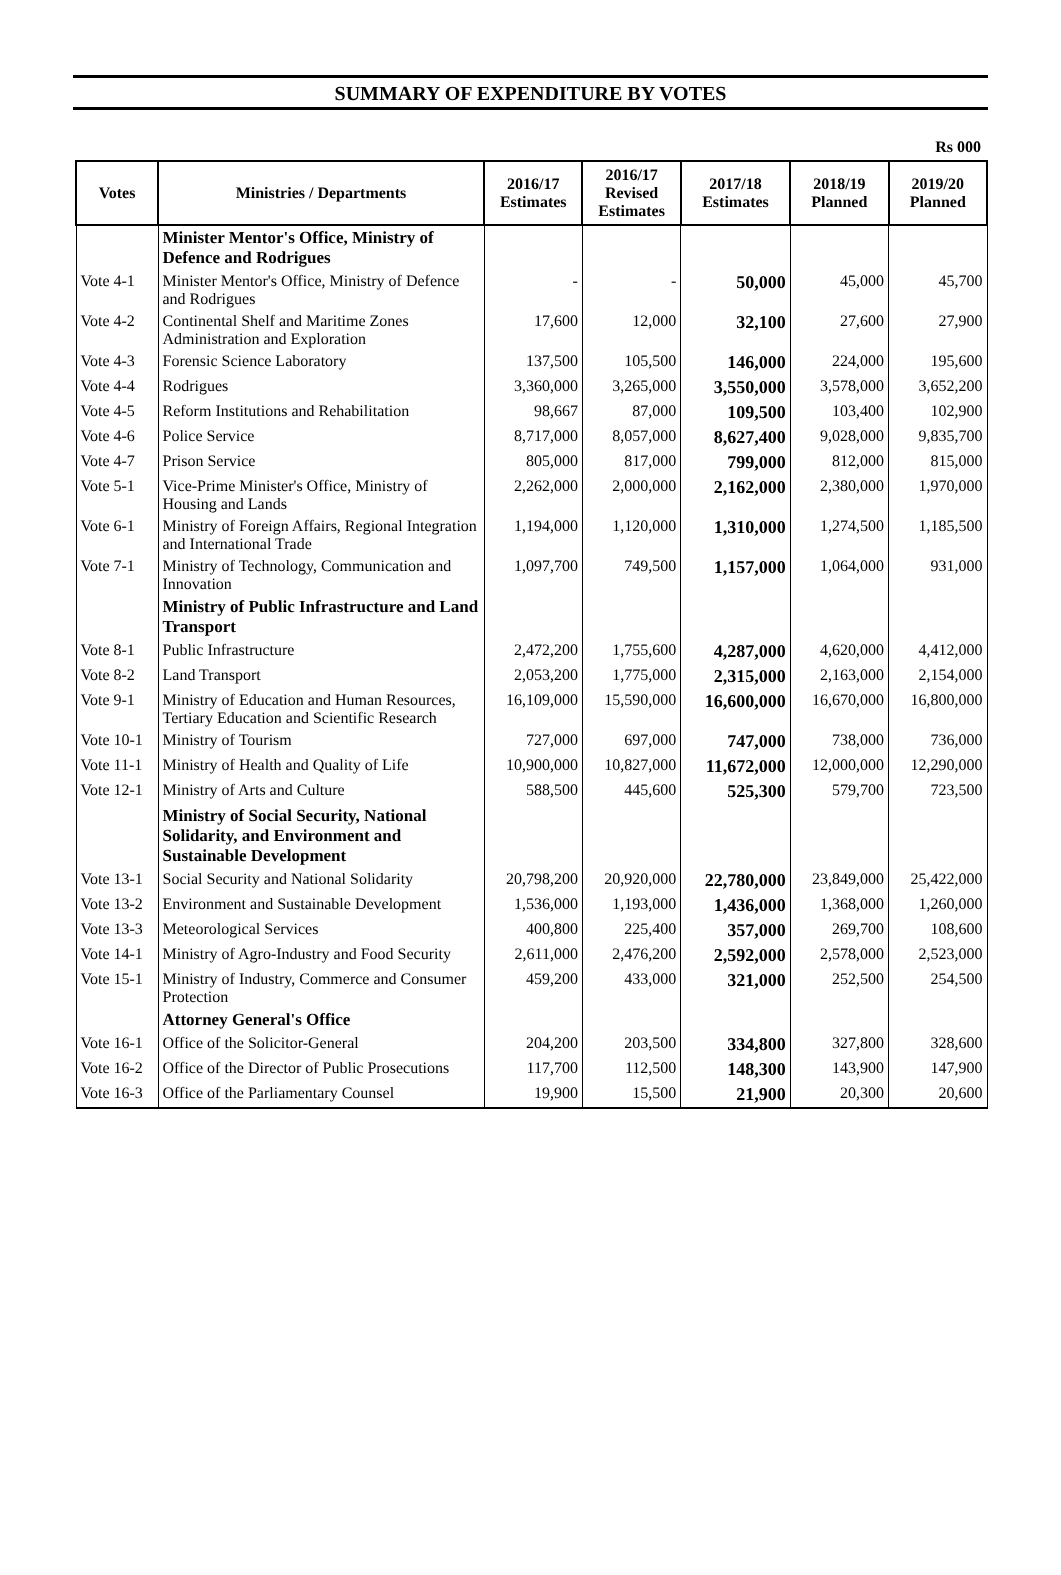SUMMARY OF EXPENDITURE BY VOTES
Rs 000
| Votes | Ministries / Departments | 2016/17 Estimates | 2016/17 Revised Estimates | 2017/18 Estimates | 2018/19 Planned | 2019/20 Planned |
| --- | --- | --- | --- | --- | --- | --- |
| | Minister Mentor's Office, Ministry of Defence and Rodrigues | | | | | |
| Vote 4-1 | Minister Mentor's Office, Ministry of Defence and Rodrigues | - | - | 50,000 | 45,000 | 45,700 |
| Vote 4-2 | Continental Shelf and Maritime Zones Administration and Exploration | 17,600 | 12,000 | 32,100 | 27,600 | 27,900 |
| Vote 4-3 | Forensic Science Laboratory | 137,500 | 105,500 | 146,000 | 224,000 | 195,600 |
| Vote 4-4 | Rodrigues | 3,360,000 | 3,265,000 | 3,550,000 | 3,578,000 | 3,652,200 |
| Vote 4-5 | Reform Institutions and Rehabilitation | 98,667 | 87,000 | 109,500 | 103,400 | 102,900 |
| Vote 4-6 | Police Service | 8,717,000 | 8,057,000 | 8,627,400 | 9,028,000 | 9,835,700 |
| Vote 4-7 | Prison Service | 805,000 | 817,000 | 799,000 | 812,000 | 815,000 |
| Vote 5-1 | Vice-Prime Minister's Office, Ministry of Housing and Lands | 2,262,000 | 2,000,000 | 2,162,000 | 2,380,000 | 1,970,000 |
| Vote 6-1 | Ministry of Foreign Affairs, Regional Integration and International Trade | 1,194,000 | 1,120,000 | 1,310,000 | 1,274,500 | 1,185,500 |
| Vote 7-1 | Ministry of Technology, Communication and Innovation | 1,097,700 | 749,500 | 1,157,000 | 1,064,000 | 931,000 |
| | Ministry of Public Infrastructure and Land Transport | | | | | |
| Vote 8-1 | Public Infrastructure | 2,472,200 | 1,755,600 | 4,287,000 | 4,620,000 | 4,412,000 |
| Vote 8-2 | Land Transport | 2,053,200 | 1,775,000 | 2,315,000 | 2,163,000 | 2,154,000 |
| Vote 9-1 | Ministry of Education and Human Resources, Tertiary Education and Scientific Research | 16,109,000 | 15,590,000 | 16,600,000 | 16,670,000 | 16,800,000 |
| Vote 10-1 | Ministry of Tourism | 727,000 | 697,000 | 747,000 | 738,000 | 736,000 |
| Vote 11-1 | Ministry of Health and Quality of Life | 10,900,000 | 10,827,000 | 11,672,000 | 12,000,000 | 12,290,000 |
| Vote 12-1 | Ministry of Arts and Culture | 588,500 | 445,600 | 525,300 | 579,700 | 723,500 |
| | Ministry of Social Security, National Solidarity, and Environment and Sustainable Development | | | | | |
| Vote 13-1 | Social Security and National Solidarity | 20,798,200 | 20,920,000 | 22,780,000 | 23,849,000 | 25,422,000 |
| Vote 13-2 | Environment and Sustainable Development | 1,536,000 | 1,193,000 | 1,436,000 | 1,368,000 | 1,260,000 |
| Vote 13-3 | Meteorological Services | 400,800 | 225,400 | 357,000 | 269,700 | 108,600 |
| Vote 14-1 | Ministry of Agro-Industry and Food Security | 2,611,000 | 2,476,200 | 2,592,000 | 2,578,000 | 2,523,000 |
| Vote 15-1 | Ministry of Industry, Commerce and Consumer Protection | 459,200 | 433,000 | 321,000 | 252,500 | 254,500 |
| | Attorney General's Office | | | | | |
| Vote 16-1 | Office of the Solicitor-General | 204,200 | 203,500 | 334,800 | 327,800 | 328,600 |
| Vote 16-2 | Office of the Director of Public Prosecutions | 117,700 | 112,500 | 148,300 | 143,900 | 147,900 |
| Vote 16-3 | Office of the Parliamentary Counsel | 19,900 | 15,500 | 21,900 | 20,300 | 20,600 |